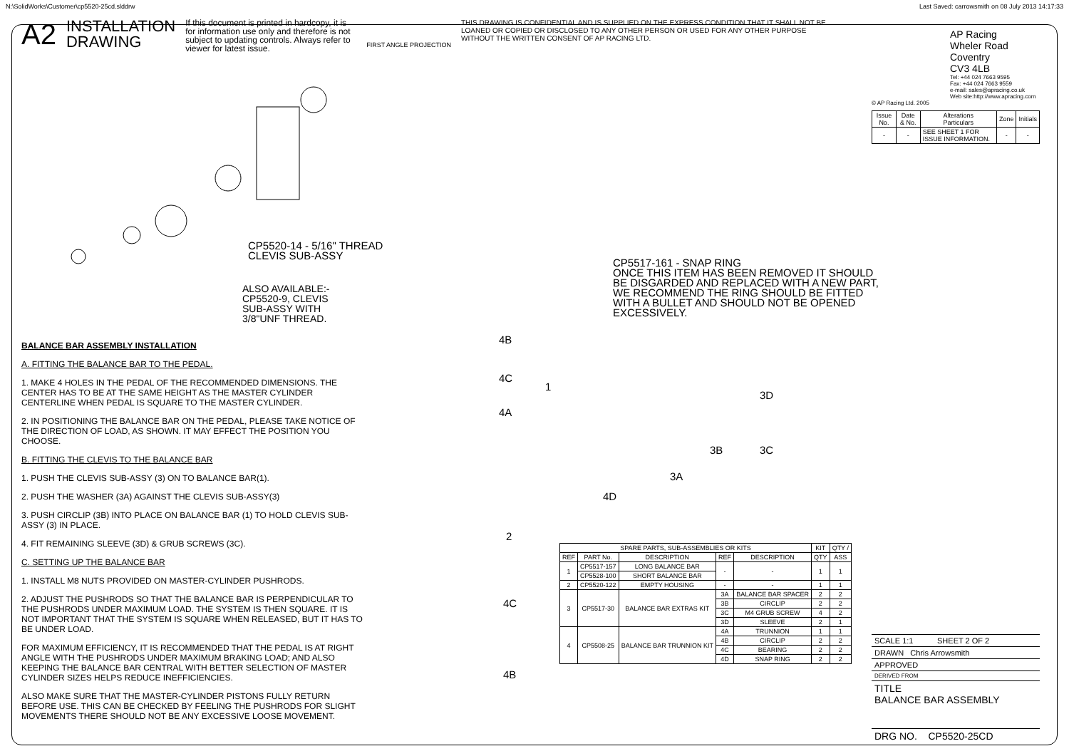N:\SolidWorks\Customer\cp5520-25cd.slddrw Last Saved: carrowsmith on 08 July 2013 14:17:33
A2
INSTALLATION
DRAWING
If this document is printed in hardcopy, it is for information use only and therefore is not subject to updating controls. Always refer to viewer for latest issue.
FIRST ANGLE PROJECTION
THIS DRAWING IS CONFIDENTIAL AND IS SUPPLIED ON THE EXPRESS CONDITION THAT IT SHALL NOT BE LOANED OR COPIED OR DISCLOSED TO ANY OTHER PERSON OR USED FOR ANY OTHER PURPOSE WITHOUT THE WRITTEN CONSENT OF AP RACING LTD.
CP5520-14 - 5/16" THREAD
CLEVIS SUB-ASSY
ALSO AVAILABLE:-
CP5520-9, CLEVIS
SUB-ASSY WITH
3/8"UNF THREAD.
CP5517-161 - SNAP RING
ONCE THIS ITEM HAS BEEN REMOVED IT SHOULD
BE DISGARDED AND REPLACED WITH A NEW PART,
WE RECOMMEND THE RING SHOULD BE FITTED
WITH A BULLET AND SHOULD NOT BE OPENED
EXCESSIVELY.
4B
4C
4A
1
3D
3B 3C
3A
4D
2
4C
4B
BALANCE BAR ASSEMBLY INSTALLATION
A. FITTING THE BALANCE BAR TO THE PEDAL.
1. MAKE 4 HOLES IN THE PEDAL OF THE RECOMMENDED DIMENSIONS. THE CENTER HAS TO BE AT THE SAME HEIGHT AS THE MASTER CYLINDER CENTERLINE WHEN PEDAL IS SQUARE TO THE MASTER CYLINDER.
2. IN POSITIONING THE BALANCE BAR ON THE PEDAL, PLEASE TAKE NOTICE OF THE DIRECTION OF LOAD, AS SHOWN. IT MAY EFFECT THE POSITION YOU CHOOSE.
B. FITTING THE CLEVIS TO THE BALANCE BAR
1. PUSH THE CLEVIS SUB-ASSY (3) ON TO BALANCE BAR(1).
2. PUSH THE WASHER (3A) AGAINST THE CLEVIS SUB-ASSY(3)
3. PUSH CIRCLIP (3B) INTO PLACE ON BALANCE BAR (1) TO HOLD CLEVIS SUB-ASSY (3) IN PLACE.
4. FIT REMAINING SLEEVE (3D) & GRUB SCREWS (3C).
C. SETTING UP THE BALANCE BAR
1. INSTALL M8 NUTS PROVIDED ON MASTER-CYLINDER PUSHRODS.
2. ADJUST THE PUSHRODS SO THAT THE BALANCE BAR IS PERPENDICULAR TO THE PUSHRODS UNDER MAXIMUM LOAD. THE SYSTEM IS THEN SQUARE. IT IS NOT IMPORTANT THAT THE SYSTEM IS SQUARE WHEN RELEASED, BUT IT HAS TO BE UNDER LOAD.
FOR MAXIMUM EFFICIENCY, IT IS RECOMMENDED THAT THE PEDAL IS AT RIGHT ANGLE WITH THE PUSHRODS UNDER MAXIMUM BRAKING LOAD; AND ALSO KEEPING THE BALANCE BAR CENTRAL WITH BETTER SELECTION OF MASTER CYLINDER SIZES HELPS REDUCE INEFFICIENCIES.
ALSO MAKE SURE THAT THE MASTER-CYLINDER PISTONS FULLY RETURN BEFORE USE. THIS CAN BE CHECKED BY FEELING THE PUSHRODS FOR SLIGHT MOVEMENTS THERE SHOULD NOT BE ANY EXCESSIVE LOOSE MOVEMENT.
| SPARE PARTS, SUB-ASSEMBLIES OR KITS | | | | | KIT | QTY / |
| --- | --- | --- | --- | --- | --- | --- |
| REF | PART No. | DESCRIPTION | REF | DESCRIPTION | QTY | ASS |
| 1 | CP5517-157 | LONG BALANCE BAR | - | - | 1 | 1 |
| | CP5528-100 | SHORT BALANCE BAR | | | | |
| 2 | CP5520-122 | EMPTY HOUSING | - | - | 1 | 1 |
| 3 | CP5517-30 | BALANCE BAR EXTRAS KIT | 3A | BALANCE BAR SPACER | 2 | 2 |
| | | | 3B | CIRCLIP | 2 | 2 |
| | | | 3C | M4 GRUB SCREW | 4 | 2 |
| | | | 3D | SLEEVE | 2 | 1 |
| 4 | CP5508-25 | BALANCE BAR TRUNNION KIT | 4A | TRUNNION | 1 | 1 |
| | | | 4B | CIRCLIP | 2 | 2 |
| | | | 4C | BEARING | 2 | 2 |
| | | | 4D | SNAP RING | 2 | 2 |
AP Racing
Wheler Road
Coventry
CV3 4LB
Tel: +44 024 7663 9595
Fax: +44 024 7663 9559
e-mail: sales@apracing.co.uk
Web site:http://www.apracing.com
© AP Racing Ltd. 2005
| Issue No. | Date & No. | Alterations Particulars | Zone | Initials |
| - | - | SEE SHEET 1 FOR ISSUE INFORMATION. | - | - |
SCALE 1:1 SHEET 2 OF 2
DRAWN Chris Arrowsmith
APPROVED
DERIVED FROM
TITLE
BALANCE BAR ASSEMBLY
DRG NO. CP5520-25CD